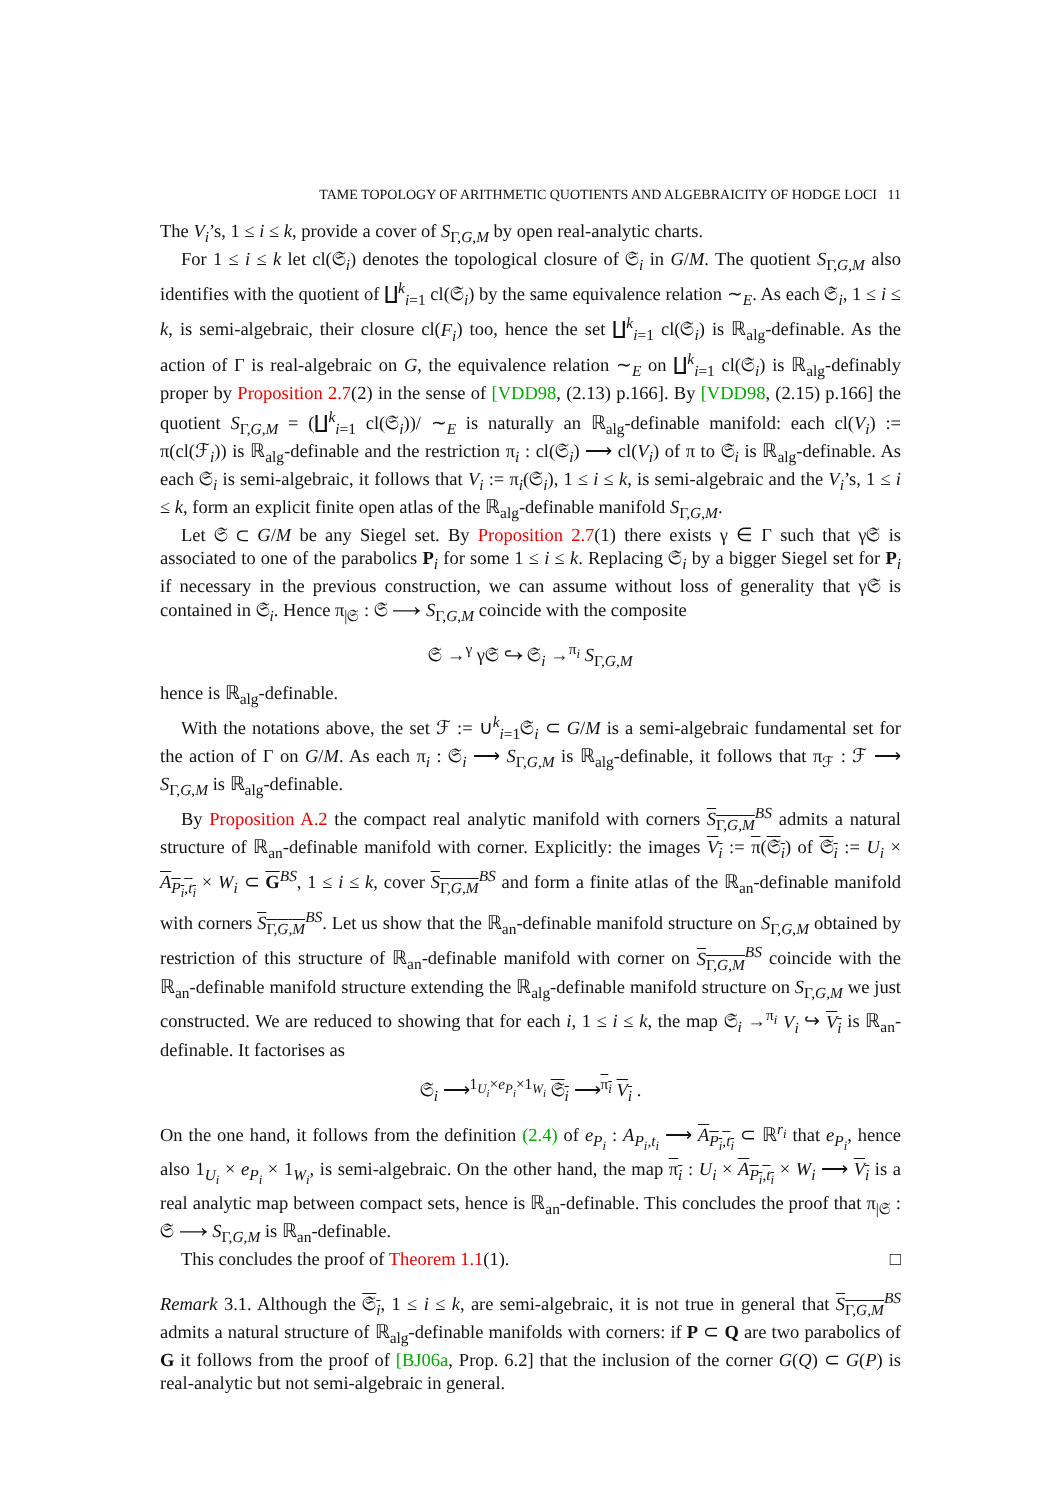TAME TOPOLOGY OF ARITHMETIC QUOTIENTS AND ALGEBRAICITY OF HODGE LOCI 11
The V<sub>i</sub>’s, 1 ≤ i ≤ k, provide a cover of S<sub>Γ,G,M</sub> by open real-analytic charts.
For 1 ≤ i ≤ k let cl(𝔖<sub>i</sub>) denotes the topological closure of 𝔖<sub>i</sub> in G/M. The quotient S<sub>Γ,G,M</sub> also identifies with the quotient of ∐<sup>k</sup><sub>i=1</sub> cl(𝔖<sub>i</sub>) by the same equivalence relation ∼<sub>E</sub>. As each 𝔖<sub>i</sub>, 1 ≤ i ≤ k, is semi-algebraic, their closure cl(F<sub>i</sub>) too, hence the set ∐<sup>k</sup><sub>i=1</sub> cl(𝔖<sub>i</sub>) is ℝ<sub>alg</sub>-definable. As the action of Γ is real-algebraic on G, the equivalence relation ∼<sub>E</sub> on ∐<sup>k</sup><sub>i=1</sub> cl(𝔖<sub>i</sub>) is ℝ<sub>alg</sub>-definably proper by Proposition 2.7(2) in the sense of [VDD98, (2.13) p.166]. By [VDD98, (2.15) p.166] the quotient S<sub>Γ,G,M</sub> = (∐<sup>k</sup><sub>i=1</sub> cl(𝔖<sub>i</sub>))/ ∼<sub>E</sub> is naturally an ℝ<sub>alg</sub>-definable manifold: each cl(V<sub>i</sub>) := π(cl(ℱ<sub>i</sub>)) is ℝ<sub>alg</sub>-definable and the restriction π<sub>i</sub> : cl(𝔖<sub>i</sub>) ⟶ cl(V<sub>i</sub>) of π to 𝔖<sub>i</sub> is ℝ<sub>alg</sub>-definable. As each 𝔖<sub>i</sub> is semi-algebraic, it follows that V<sub>i</sub> := π<sub>i</sub>(𝔖<sub>i</sub>), 1 ≤ i ≤ k, is semi-algebraic and the V<sub>i</sub>’s, 1 ≤ i ≤ k, form an explicit finite open atlas of the ℝ<sub>alg</sub>-definable manifold S<sub>Γ,G,M</sub>.
Let 𝔖 ⊂ G/M be any Siegel set. By Proposition 2.7(1) there exists γ ∈ Γ such that γ𝔖 is associated to one of the parabolics P<sub>i</sub> for some 1 ≤ i ≤ k. Replacing 𝔖<sub>i</sub> by a bigger Siegel set for P<sub>i</sub> if necessary in the previous construction, we can assume without loss of generality that γ𝔖 is contained in 𝔖<sub>i</sub>. Hence π<sub>|𝔖</sub> : 𝔖 ⟶ S<sub>Γ,G,M</sub> coincide with the composite
𝔖 →<sup>γ</sup> γ𝔖 ↪ 𝔖<sub>i</sub> →<sup>π<sub>i</sub></sup> S<sub>Γ,G,M</sub>
hence is ℝ<sub>alg</sub>-definable.
With the notations above, the set ℱ := ∪<sup>k</sup><sub>i=1</sub>𝔖<sub>i</sub> ⊂ G/M is a semi-algebraic fundamental set for the action of Γ on G/M. As each π<sub>i</sub> : 𝔖<sub>i</sub> ⟶ S<sub>Γ,G,M</sub> is ℝ<sub>alg</sub>-definable, it follows that π<sub>ℱ</sub> : ℱ ⟶ S<sub>Γ,G,M</sub> is ℝ<sub>alg</sub>-definable.
By Proposition A.2 the compact real analytic manifold with corners S<sub>Γ,G,M</sub><sup>BS</sup> admits a natural structure of ℝ<sub>an</sub>-definable manifold with corner. Explicitly: the images V<sub>i</sub> := π(𝔖<sub>i</sub>) of 𝔖<sub>i</sub> := U<sub>i</sub> × A<sub>P<sub>i</sub>,t<sub>i</sub></sub> × W<sub>i</sub> ⊂ G<sup>BS</sup>, 1 ≤ i ≤ k, cover S<sub>Γ,G,M</sub><sup>BS</sup> and form a finite atlas of the ℝ<sub>an</sub>-definable manifold with corners S<sub>Γ,G,M</sub><sup>BS</sup>. Let us show that the ℝ<sub>an</sub>-definable manifold structure on S<sub>Γ,G,M</sub> obtained by restriction of this structure of ℝ<sub>an</sub>-definable manifold with corner on S<sub>Γ,G,M</sub><sup>BS</sup> coincide with the ℝ<sub>an</sub>-definable manifold structure extending the ℝ<sub>alg</sub>-definable manifold structure on S<sub>Γ,G,M</sub> we just constructed. We are reduced to showing that for each i, 1 ≤ i ≤ k, the map 𝔖<sub>i</sub> →<sup>π<sub>i</sub></sup> V<sub>i</sub> ↪ V<sub>i</sub> is ℝ<sub>an</sub>-definable. It factorises as
𝔖<sub>i</sub> ⟶<sup>1<sub>U<sub>i</sub></sub>×e<sub>P<sub>i</sub></sub>×1<sub>W<sub>i</sub></sub></sup> 𝔖<sub>i</sub> ⟶<sup>π<sub>i</sub></sup> V<sub>i</sub> .
On the one hand, it follows from the definition (2.4) of e<sub>P<sub>i</sub></sub> : A<sub>P<sub>i</sub>,t<sub>i</sub></sub> ⟶ A<sub>P<sub>i</sub>,t<sub>i</sub></sub> ⊂ ℝ<sup>r<sub>i</sub></sup> that e<sub>P<sub>i</sub></sub>, hence also 1<sub>U<sub>i</sub></sub> × e<sub>P<sub>i</sub></sub> × 1<sub>W<sub>i</sub></sub>, is semi-algebraic. On the other hand, the map π<sub>i</sub> : U<sub>i</sub> × A<sub>P<sub>i</sub>,t<sub>i</sub></sub> × W<sub>i</sub> ⟶ V<sub>i</sub> is a real analytic map between compact sets, hence is ℝ<sub>an</sub>-definable. This concludes the proof that π<sub>|𝔖</sub> : 𝔖 ⟶ S<sub>Γ,G,M</sub> is ℝ<sub>an</sub>-definable.
This concludes the proof of Theorem 1.1(1). □
Remark 3.1. Although the 𝔖<sub>i</sub>, 1 ≤ i ≤ k, are semi-algebraic, it is not true in general that S<sub>Γ,G,M</sub><sup>BS</sup> admits a natural structure of ℝ<sub>alg</sub>-definable manifolds with corners: if P ⊂ Q are two parabolics of G it follows from the proof of [BJ06a, Prop. 6.2] that the inclusion of the corner G(Q) ⊂ G(P) is real-analytic but not semi-algebraic in general.